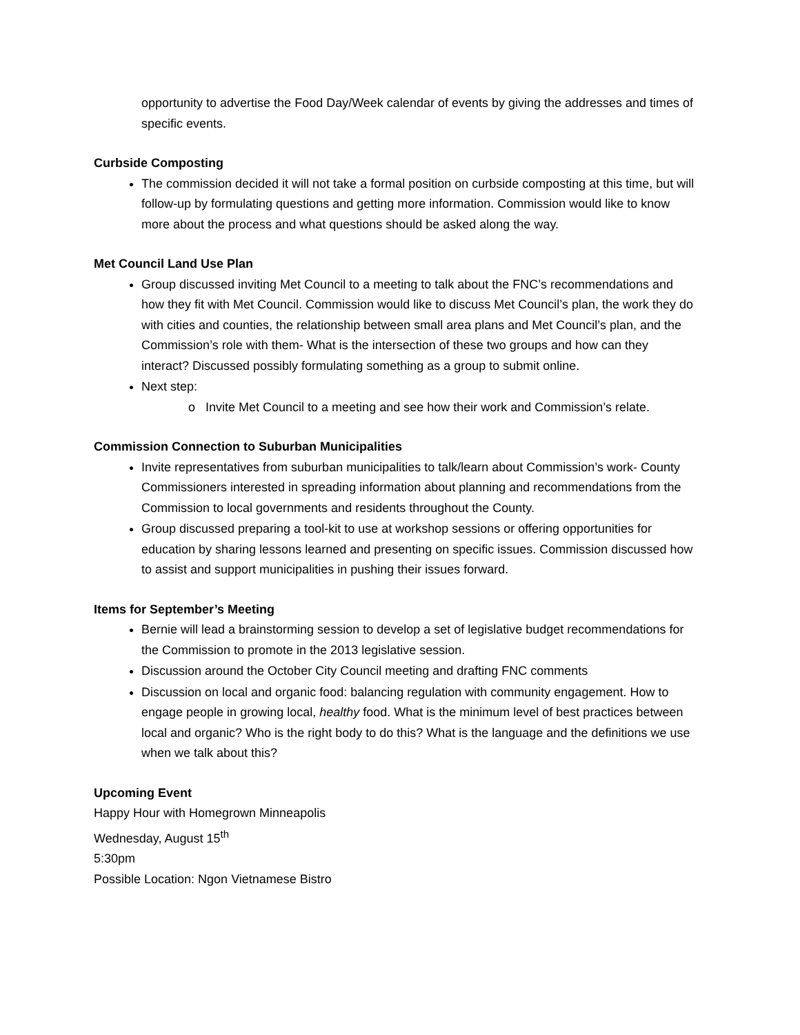opportunity to advertise the Food Day/Week calendar of events by giving the addresses and times of specific events.
Curbside Composting
The commission decided it will not take a formal position on curbside composting at this time, but will follow-up by formulating questions and getting more information. Commission would like to know more about the process and what questions should be asked along the way.
Met Council Land Use Plan
Group discussed inviting Met Council to a meeting to talk about the FNC’s recommendations and how they fit with Met Council. Commission would like to discuss Met Council’s plan, the work they do with cities and counties, the relationship between small area plans and Met Council’s plan, and the Commission’s role with them- What is the intersection of these two groups and how can they interact? Discussed possibly formulating something as a group to submit online.
Next step:
o Invite Met Council to a meeting and see how their work and Commission’s relate.
Commission Connection to Suburban Municipalities
Invite representatives from suburban municipalities to talk/learn about Commission’s work- County Commissioners interested in spreading information about planning and recommendations from the Commission to local governments and residents throughout the County.
Group discussed preparing a tool-kit to use at workshop sessions or offering opportunities for education by sharing lessons learned and presenting on specific issues. Commission discussed how to assist and support municipalities in pushing their issues forward.
Items for September’s Meeting
Bernie will lead a brainstorming session to develop a set of legislative budget recommendations for the Commission to promote in the 2013 legislative session.
Discussion around the October City Council meeting and drafting FNC comments
Discussion on local and organic food: balancing regulation with community engagement. How to engage people in growing local, healthy food. What is the minimum level of best practices between local and organic? Who is the right body to do this? What is the language and the definitions we use when we talk about this?
Upcoming Event
Happy Hour with Homegrown Minneapolis
Wednesday, August 15<sup>th</sup>
5:30pm
Possible Location: Ngon Vietnamese Bistro